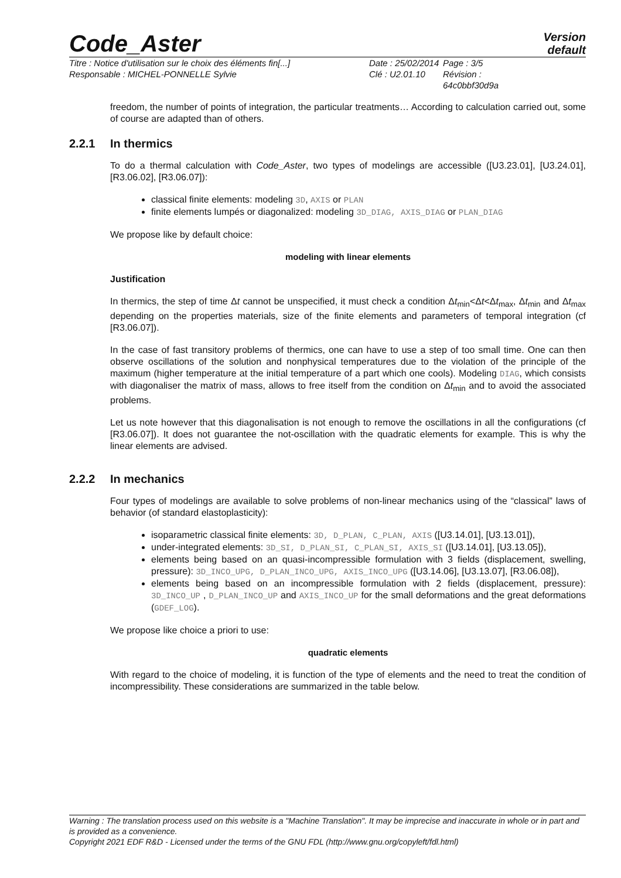Code_Aster
Version
default
Titre : Notice d'utilisation sur le choix des éléments fin[...]
Responsable : MICHEL-PONNELLE Sylvie
Date : 25/02/2014
Clé : U2.01.10
Page : 3/5
Révision :
64c0bbf30d9a
freedom, the number of points of integration, the particular treatments… According to calculation carried out, some of course are adapted than of others.
2.2.1 In thermics
To do a thermal calculation with Code_Aster, two types of modelings are accessible ([U3.23.01], [U3.24.01], [R3.06.02], [R3.06.07]):
classical finite elements: modeling 3D, AXIS or PLAN
finite elements lumpés or diagonalized: modeling 3D_DIAG, AXIS_DIAG or PLAN_DIAG
We propose like by default choice:
modeling with linear elements
Justification
In thermics, the step of time Δt cannot be unspecified, it must check a condition Δt<sub>min</sub><Δt<Δt<sub>max</sub>, Δt<sub>min</sub> and Δt<sub>max</sub> depending on the properties materials, size of the finite elements and parameters of temporal integration (cf [R3.06.07]).
In the case of fast transitory problems of thermics, one can have to use a step of too small time. One can then observe oscillations of the solution and nonphysical temperatures due to the violation of the principle of the maximum (higher temperature at the initial temperature of a part which one cools). Modeling DIAG, which consists with diagonaliser the matrix of mass, allows to free itself from the condition on Δt<sub>min</sub> and to avoid the associated problems.
Let us note however that this diagonalisation is not enough to remove the oscillations in all the configurations (cf [R3.06.07]). It does not guarantee the not-oscillation with the quadratic elements for example. This is why the linear elements are advised.
2.2.2 In mechanics
Four types of modelings are available to solve problems of non-linear mechanics using of the “classical” laws of behavior (of standard elastoplasticity):
isoparametric classical finite elements: 3D, D_PLAN, C_PLAN, AXIS ([U3.14.01], [U3.13.01]),
under-integrated elements: 3D_SI, D_PLAN_SI, C_PLAN_SI, AXIS_SI ([U3.14.01], [U3.13.05]),
elements being based on an quasi-incompressible formulation with 3 fields (displacement, swelling, pressure): 3D_INCO_UPG, D_PLAN_INCO_UPG, AXIS_INCO_UPG ([U3.14.06], [U3.13.07], [R3.06.08]),
elements being based on an incompressible formulation with 2 fields (displacement, pressure): 3D_INCO_UP , D_PLAN_INCO_UP and AXIS_INCO_UP for the small deformations and the great deformations (GDEF_LOG).
We propose like choice a priori to use:
quadratic elements
With regard to the choice of modeling, it is function of the type of elements and the need to treat the condition of incompressibility. These considerations are summarized in the table below.
Warning : The translation process used on this website is a "Machine Translation". It may be imprecise and inaccurate in whole or in part and is provided as a convenience.
Copyright 2021 EDF R&D - Licensed under the terms of the GNU FDL (http://www.gnu.org/copyleft/fdl.html)